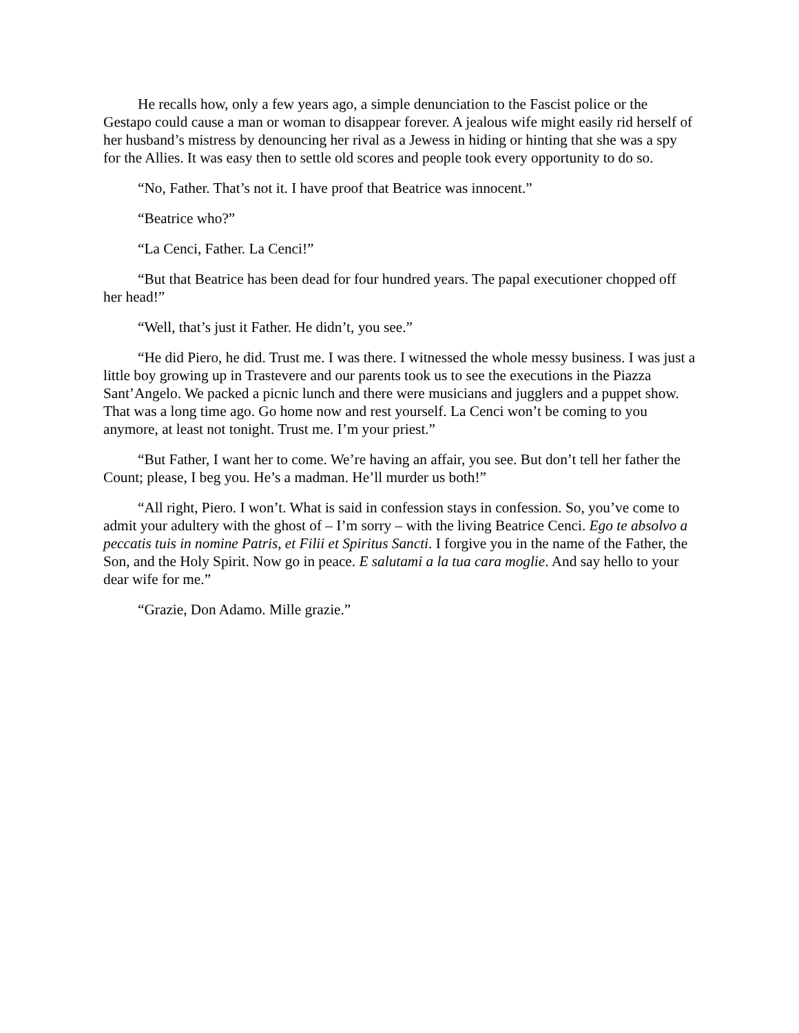He recalls how, only a few years ago, a simple denunciation to the Fascist police or the Gestapo could cause a man or woman to disappear forever. A jealous wife might easily rid herself of her husband’s mistress by denouncing her rival as a Jewess in hiding or hinting that she was a spy for the Allies. It was easy then to settle old scores and people took every opportunity to do so.
“No, Father. That’s not it. I have proof that Beatrice was innocent.”
“Beatrice who?”
“La Cenci, Father. La Cenci!”
“But that Beatrice has been dead for four hundred years. The papal executioner chopped off her head!”
“Well, that’s just it Father. He didn’t, you see.”
“He did Piero, he did. Trust me. I was there. I witnessed the whole messy business. I was just a little boy growing up in Trastevere and our parents took us to see the executions in the Piazza Sant’Angelo. We packed a picnic lunch and there were musicians and jugglers and a puppet show. That was a long time ago. Go home now and rest yourself. La Cenci won’t be coming to you anymore, at least not tonight. Trust me. I’m your priest.”
“But Father, I want her to come. We’re having an affair, you see. But don’t tell her father the Count; please, I beg you. He’s a madman. He’ll murder us both!”
“All right, Piero. I won’t. What is said in confession stays in confession. So, you’ve come to admit your adultery with the ghost of – I’m sorry – with the living Beatrice Cenci. Ego te absolvo a peccatis tuis in nomine Patris, et Filii et Spiritus Sancti. I forgive you in the name of the Father, the Son, and the Holy Spirit. Now go in peace. E salutami a la tua cara moglie. And say hello to your dear wife for me.”
“Grazie, Don Adamo. Mille grazie.”